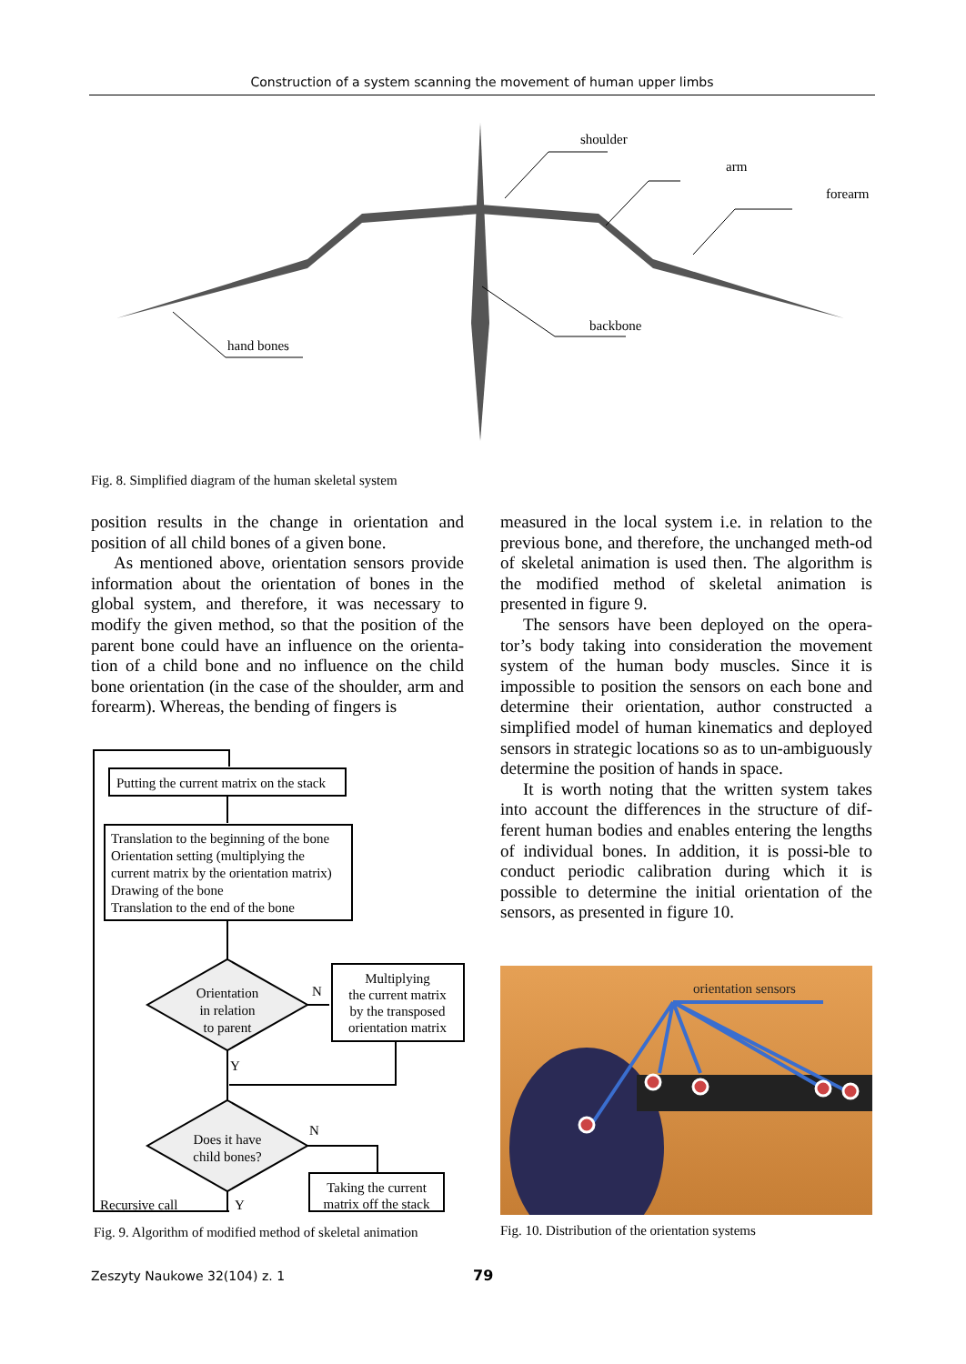Construction of a system scanning the movement of human upper limbs
shoulder
arm
forearm
backbone
hand bones
Fig. 8. Simplified diagram of the human skeletal system
position results in the change in orientation and position of all child bones of a given bone.
As mentioned above, orientation sensors provide information about the orientation of bones in the global system, and therefore, it was necessary to modify the given method, so that the position of the parent bone could have an influence on the orienta-tion of a child bone and no influence on the child bone orientation (in the case of the shoulder, arm and forearm). Whereas, the bending of fingers is
measured in the local system i.e. in relation to the previous bone, and therefore, the unchanged meth-od of skeletal animation is used then. The algorithm is the modified method of skeletal animation is presented in figure 9.
The sensors have been deployed on the opera-tor’s body taking into consideration the movement system of the human body muscles. Since it is impossible to position the sensors on each bone and determine their orientation, author constructed a simplified model of human kinematics and deployed sensors in strategic locations so as to un-ambiguously determine the position of hands in space.
It is worth noting that the written system takes into account the differences in the structure of dif-ferent human bodies and enables entering the lengths of individual bones. In addition, it is possi-ble to conduct periodic calibration during which it is possible to determine the initial orientation of the sensors, as presented in figure 10.
Putting the current matrix on the stack
Translation to the beginning of the bone
Orientation setting (multiplying the
current matrix by the orientation matrix)
Drawing of the bone
Translation to the end of the bone
Orientation
in relation
to parent
N
Multiplying
the current matrix
by the transposed
orientation matrix
Y
Does it have
child bones?
N
Taking the current
matrix off the stack
Recursive call
Y
Fig. 9. Algorithm of modified method of skeletal animation
orientation sensors
Fig. 10. Distribution of the orientation systems
Zeszyty Naukowe 32(104) z. 1 79